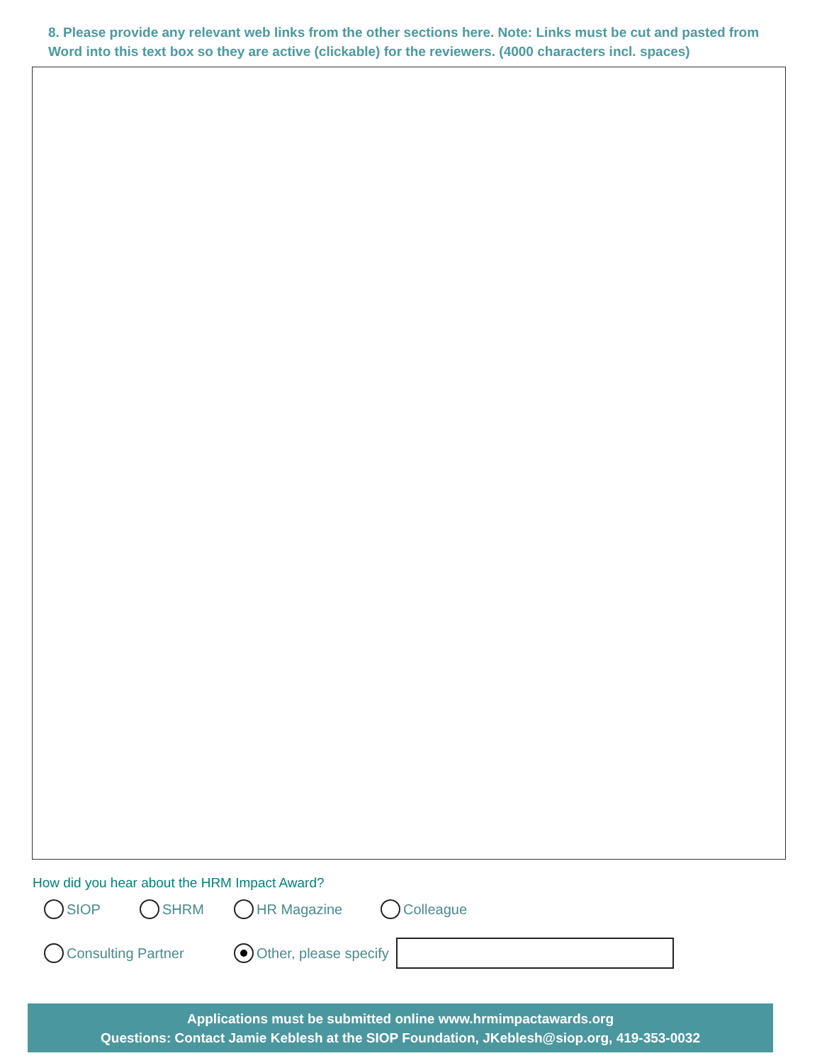8. Please provide any relevant web links from the other sections here. Note: Links must be cut and pasted from Word into this text box so they are active (clickable) for the reviewers. (4000 characters incl. spaces)
How did you hear about the HRM Impact Award?
SIOP SHRM HR Magazine Colleague
Consulting Partner Other, please specify
Applications must be submitted online www.hrmimpactawards.org
Questions: Contact Jamie Keblesh at the SIOP Foundation, JKeblesh@siop.org, 419-353-0032